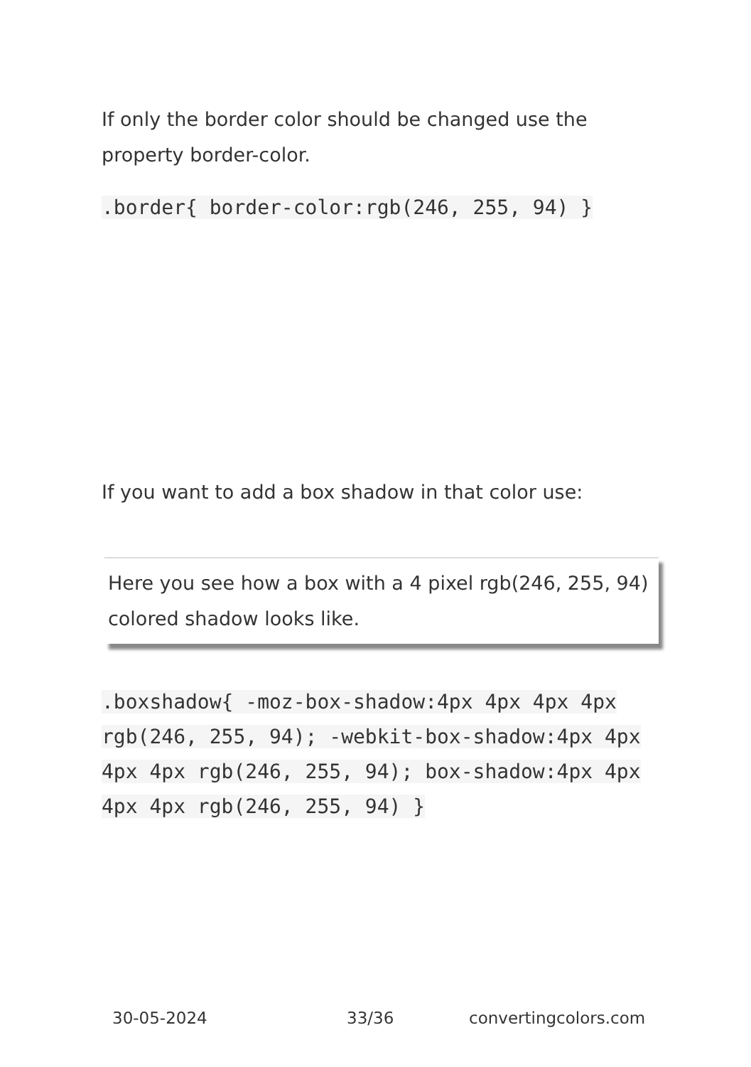If only the border color should be changed use the property border-color.
.border{ border-color:rgb(246, 255, 94) }
If you want to add a box shadow in that color use:
Here you see how a box with a 4 pixel rgb(246, 255, 94) colored shadow looks like.
.boxshadow{ -moz-box-shadow:4px 4px 4px 4px rgb(246, 255, 94); -webkit-box-shadow:4px 4px 4px 4px rgb(246, 255, 94); box-shadow:4px 4px 4px 4px rgb(246, 255, 94) }
30-05-2024 33/36 convertingcolors.com